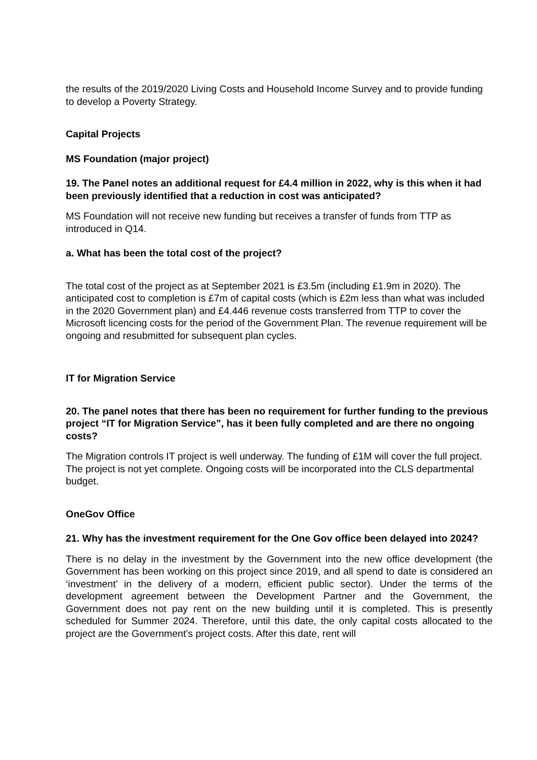the results of the 2019/2020 Living Costs and Household Income Survey and to provide funding to develop a Poverty Strategy.
Capital Projects
MS Foundation (major project)
19. The Panel notes an additional request for £4.4 million in 2022, why is this when it had been previously identified that a reduction in cost was anticipated?
MS Foundation will not receive new funding but receives a transfer of funds from TTP as introduced in Q14.
a. What has been the total cost of the project?
The total cost of the project as at September 2021 is £3.5m (including £1.9m in 2020). The anticipated cost to completion is £7m of capital costs (which is £2m less than what was included in the 2020 Government plan) and £4.446 revenue costs transferred from TTP to cover the Microsoft licencing costs for the period of the Government Plan. The revenue requirement will be ongoing and resubmitted for subsequent plan cycles.
IT for Migration Service
20. The panel notes that there has been no requirement for further funding to the previous project “IT for Migration Service”, has it been fully completed and are there no ongoing costs?
The Migration controls IT project is well underway. The funding of £1M will cover the full project. The project is not yet complete. Ongoing costs will be incorporated into the CLS departmental budget.
OneGov Office
21. Why has the investment requirement for the One Gov office been delayed into 2024?
There is no delay in the investment by the Government into the new office development (the Government has been working on this project since 2019, and all spend to date is considered an ‘investment’ in the delivery of a modern, efficient public sector). Under the terms of the development agreement between the Development Partner and the Government, the Government does not pay rent on the new building until it is completed. This is presently scheduled for Summer 2024. Therefore, until this date, the only capital costs allocated to the project are the Government’s project costs. After this date, rent will